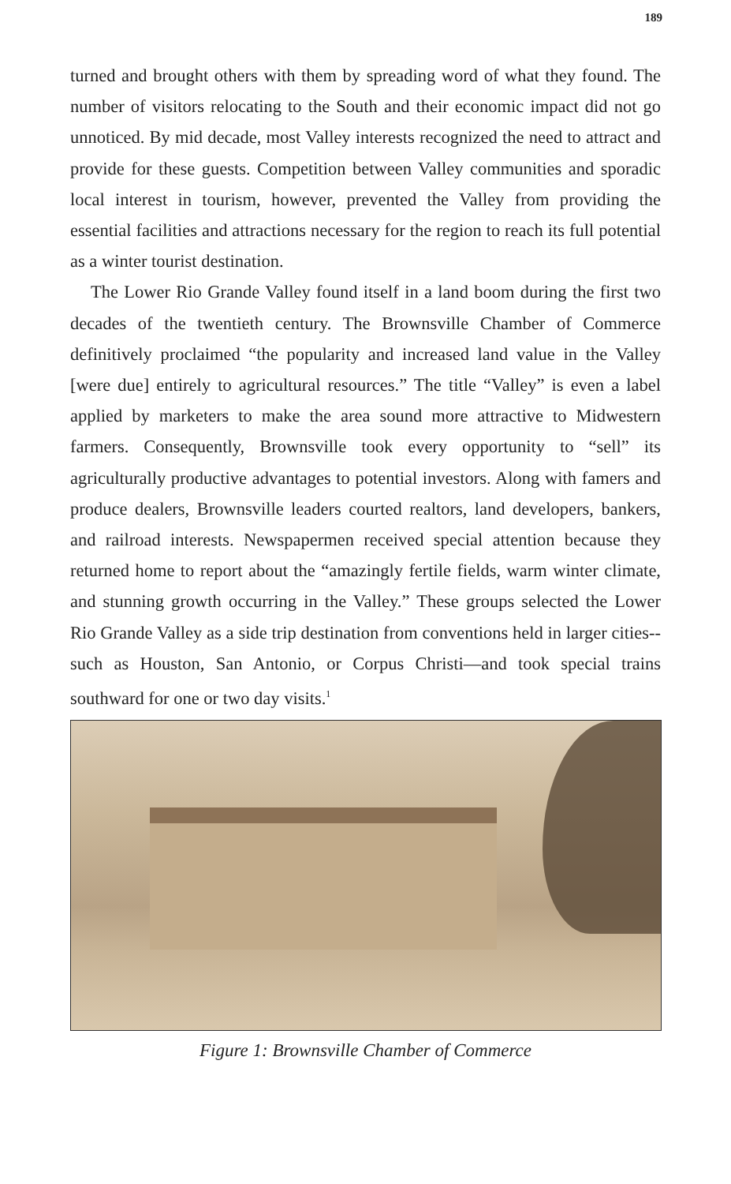189
turned and brought others with them by spreading word of what they found. The number of visitors relocating to the South and their economic impact did not go unnoticed. By mid decade, most Valley interests recognized the need to attract and provide for these guests. Competition between Valley communities and sporadic local interest in tourism, however, prevented the Valley from providing the essential facilities and attractions necessary for the region to reach its full potential as a winter tourist destination.
The Lower Rio Grande Valley found itself in a land boom during the first two decades of the twentieth century. The Brownsville Chamber of Commerce definitively proclaimed “the popularity and increased land value in the Valley [were due] entirely to agricultural resources.” The title “Valley” is even a label applied by marketers to make the area sound more attractive to Midwestern farmers. Consequently, Brownsville took every opportunity to “sell” its agriculturally productive advantages to potential investors. Along with famers and produce dealers, Brownsville leaders courted realtors, land developers, bankers, and railroad interests. Newspapermen received special attention because they returned home to report about the “amazingly fertile fields, warm winter climate, and stunning growth occurring in the Valley.” These groups selected the Lower Rio Grande Valley as a side trip destination from conventions held in larger cities--such as Houston, San Antonio, or Corpus Christi—and took special trains southward for one or two day visits.<sup>1</sup>
Figure 1: Brownsville Chamber of Commerce